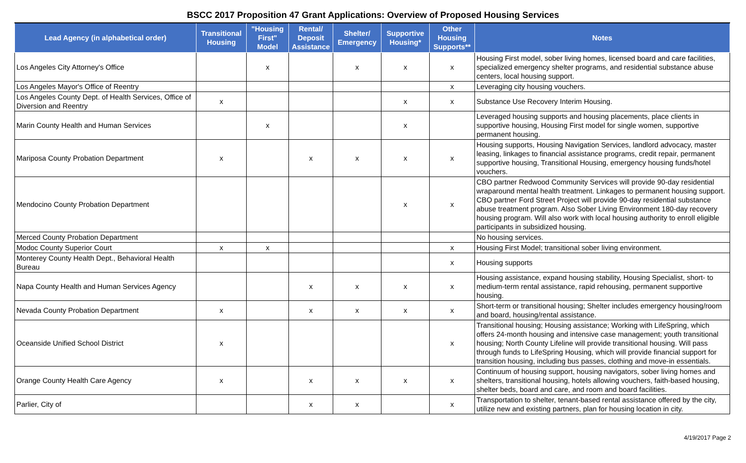BSCC 2017 Proposition 47 Grant Applications: Overview of Proposed Housing Services
| Lead Agency (in alphabetical order) | Transitional Housing | "Housing First" Model | Rental/ Deposit Assistance | Shelter/ Emergency | Supportive Housing* | Other Housing Supports** | Notes |
| --- | --- | --- | --- | --- | --- | --- | --- |
| Los Angeles City Attorney's Office | | x | | x | x | x | Housing First model, sober living homes, licensed board and care facilities, specialized emergency shelter programs, and residential substance abuse centers, local housing support. |
| Los Angeles Mayor's Office of Reentry | | | | | | x | Leveraging city housing vouchers. |
| Los Angeles County Dept. of Health Services, Office of Diversion and Reentry | x | | | | x | x | Substance Use Recovery Interim Housing. |
| Marin County Health and Human Services | | x | | | x | | Leveraged housing supports and housing placements, place clients in supportive housing, Housing First model for single women, supportive permanent housing. |
| Mariposa County Probation Department | x | | x | x | x | x | Housing supports, Housing Navigation Services, landlord advocacy, master leasing, linkages to financial assistance programs, credit repair, permanent supportive housing, Transitional Housing, emergency housing funds/hotel vouchers. |
| Mendocino County Probation Department | | | | | x | x | CBO partner Redwood Community Services will provide 90-day residential wraparound mental health treatment. Linkages to permanent housing support. CBO partner Ford Street Project will provide 90-day residential substance abuse treatment program. Also Sober Living Environment 180-day recovery housing program. Will also work with local housing authority to enroll eligible participants in subsidized housing. |
| Merced County Probation Department | | | | | | | No housing services. |
| Modoc County Superior Court | x | x | | | | x | Housing First Model; transitional sober living environment. |
| Monterey County Health Dept., Behavioral Health Bureau | | | | | | x | Housing supports |
| Napa County Health and Human Services Agency | | | x | x | x | x | Housing assistance, expand housing stability, Housing Specialist, short- to medium-term rental assistance, rapid rehousing, permanent supportive housing. |
| Nevada County Probation Department | x | | x | x | x | x | Short-term or transitional housing; Shelter includes emergency housing/room and board, housing/rental assistance. |
| Oceanside Unified School District | x | | | | | x | Transitional housing; Housing assistance; Working with LifeSpring, which offers 24-month housing and intensive case management; youth transitional housing; North County Lifeline will provide transitional housing. Will pass through funds to LifeSpring Housing, which will provide financial support for transition housing, including bus passes, clothing and move-in essentials. |
| Orange County Health Care Agency | x | | x | x | x | x | Continuum of housing support, housing navigators, sober living homes and shelters, transitional housing, hotels allowing vouchers, faith-based housing, shelter beds, board and care, and room and board facilities. |
| Parlier, City of | | | x | x | | x | Transportation to shelter, tenant-based rental assistance offered by the city, utilize new and existing partners, plan for housing location in city. |
4/19/2017 Page 2